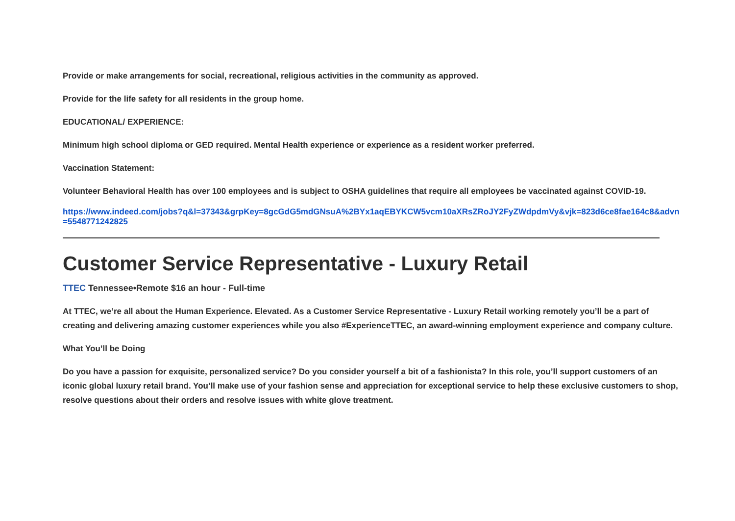Provide or make arrangements for social, recreational, religious activities in the community as approved.
Provide for the life safety for all residents in the group home.
EDUCATIONAL/ EXPERIENCE:
Minimum high school diploma or GED required. Mental Health experience or experience as a resident worker preferred.
Vaccination Statement:
Volunteer Behavioral Health has over 100 employees and is subject to OSHA guidelines that require all employees be vaccinated against COVID-19.
https://www.indeed.com/jobs?q&l=37343&grpKey=8gcGdG5mdGNsuA%2BYx1aqEBYKCW5vcm10aXRsZRoJY2FyZWdpdmVy&vjk=823d6ce8fae164c8&advn=5548771242825
Customer Service Representative - Luxury Retail
TTEC Tennessee•Remote $16 an hour - Full-time
At TTEC, we’re all about the Human Experience. Elevated. As a Customer Service Representative - Luxury Retail working remotely you’ll be a part of creating and delivering amazing customer experiences while you also #ExperienceTTEC, an award-winning employment experience and company culture.
What You’ll be Doing
Do you have a passion for exquisite, personalized service? Do you consider yourself a bit of a fashionista? In this role, you’ll support customers of an iconic global luxury retail brand. You’ll make use of your fashion sense and appreciation for exceptional service to help these exclusive customers to shop, resolve questions about their orders and resolve issues with white glove treatment.